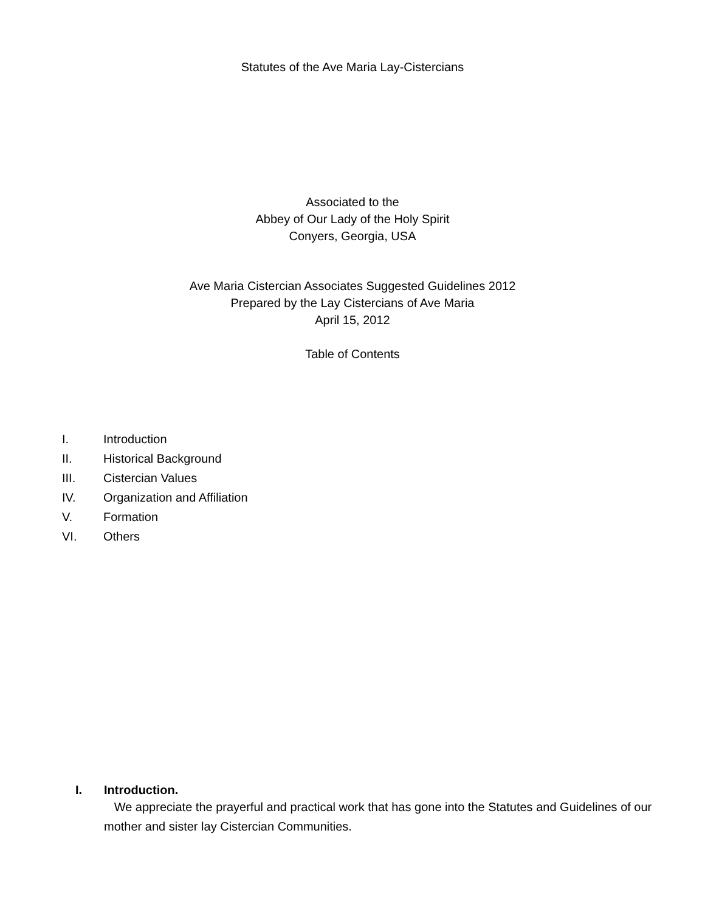Statutes of the Ave Maria Lay-Cistercians
Associated to the
Abbey of Our Lady of the Holy Spirit
Conyers, Georgia, USA
Ave Maria Cistercian Associates Suggested Guidelines 2012
Prepared by the Lay Cistercians of Ave Maria
April 15, 2012
Table of Contents
I. Introduction
II. Historical Background
III. Cistercian Values
IV. Organization and Affiliation
V. Formation
VI. Others
I. Introduction.
We appreciate the prayerful and practical work that has gone into the Statutes and Guidelines of our mother and sister lay Cistercian Communities.